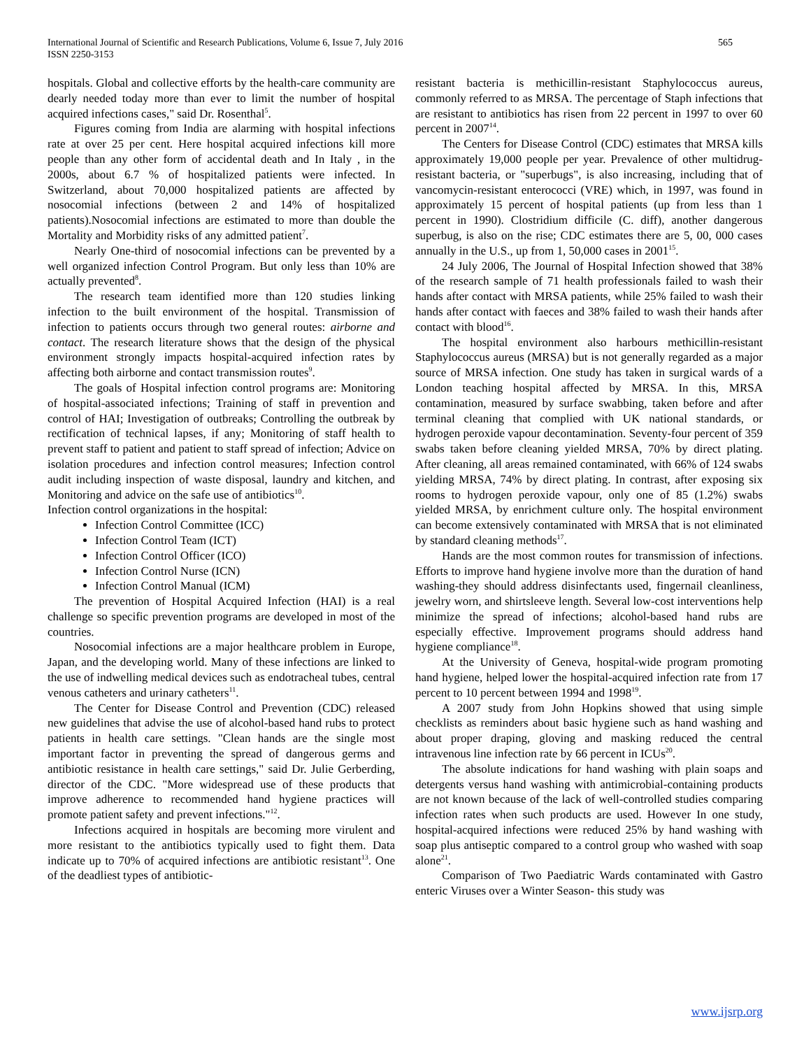International Journal of Scientific and Research Publications, Volume 6, Issue 7, July 2016
ISSN 2250-3153
565
hospitals. Global and collective efforts by the health-care community are dearly needed today more than ever to limit the number of hospital acquired infections cases," said Dr. Rosenthal<sup>5</sup>.
Figures coming from India are alarming with hospital infections rate at over 25 per cent. Here hospital acquired infections kill more people than any other form of accidental death and In Italy , in the 2000s, about 6.7 % of hospitalized patients were infected. In Switzerland, about 70,000 hospitalized patients are affected by nosocomial infections (between 2 and 14% of hospitalized patients).Nosocomial infections are estimated to more than double the Mortality and Morbidity risks of any admitted patient<sup>7</sup>.
Nearly One-third of nosocomial infections can be prevented by a well organized infection Control Program. But only less than 10% are actually prevented<sup>8</sup>.
The research team identified more than 120 studies linking infection to the built environment of the hospital. Transmission of infection to patients occurs through two general routes: airborne and contact. The research literature shows that the design of the physical environment strongly impacts hospital-acquired infection rates by affecting both airborne and contact transmission routes<sup>9</sup>.
The goals of Hospital infection control programs are: Monitoring of hospital-associated infections; Training of staff in prevention and control of HAI; Investigation of outbreaks; Controlling the outbreak by rectification of technical lapses, if any; Monitoring of staff health to prevent staff to patient and patient to staff spread of infection; Advice on isolation procedures and infection control measures; Infection control audit including inspection of waste disposal, laundry and kitchen, and Monitoring and advice on the safe use of antibiotics<sup>10</sup>.
Infection control organizations in the hospital:
Infection Control Committee (ICC)
Infection Control Team (ICT)
Infection Control Officer (ICO)
Infection Control Nurse (ICN)
Infection Control Manual (ICM)
The prevention of Hospital Acquired Infection (HAI) is a real challenge so specific prevention programs are developed in most of the countries.
Nosocomial infections are a major healthcare problem in Europe, Japan, and the developing world. Many of these infections are linked to the use of indwelling medical devices such as endotracheal tubes, central venous catheters and urinary catheters<sup>11</sup>.
The Center for Disease Control and Prevention (CDC) released new guidelines that advise the use of alcohol-based hand rubs to protect patients in health care settings. "Clean hands are the single most important factor in preventing the spread of dangerous germs and antibiotic resistance in health care settings," said Dr. Julie Gerberding, director of the CDC. "More widespread use of these products that improve adherence to recommended hand hygiene practices will promote patient safety and prevent infections."<sup>12</sup>.
Infections acquired in hospitals are becoming more virulent and more resistant to the antibiotics typically used to fight them. Data indicate up to 70% of acquired infections are antibiotic resistant<sup>13</sup>. One of the deadliest types of antibiotic-
resistant bacteria is methicillin-resistant Staphylococcus aureus, commonly referred to as MRSA. The percentage of Staph infections that are resistant to antibiotics has risen from 22 percent in 1997 to over 60 percent in 2007<sup>14</sup>.
The Centers for Disease Control (CDC) estimates that MRSA kills approximately 19,000 people per year. Prevalence of other multidrug-resistant bacteria, or "superbugs", is also increasing, including that of vancomycin-resistant enterococci (VRE) which, in 1997, was found in approximately 15 percent of hospital patients (up from less than 1 percent in 1990). Clostridium difficile (C. diff), another dangerous superbug, is also on the rise; CDC estimates there are 5, 00, 000 cases annually in the U.S., up from 1, 50,000 cases in 2001<sup>15</sup>.
24 July 2006, The Journal of Hospital Infection showed that 38% of the research sample of 71 health professionals failed to wash their hands after contact with MRSA patients, while 25% failed to wash their hands after contact with faeces and 38% failed to wash their hands after contact with blood<sup>16</sup>.
The hospital environment also harbours methicillin-resistant Staphylococcus aureus (MRSA) but is not generally regarded as a major source of MRSA infection. One study has taken in surgical wards of a London teaching hospital affected by MRSA. In this, MRSA contamination, measured by surface swabbing, taken before and after terminal cleaning that complied with UK national standards, or hydrogen peroxide vapour decontamination. Seventy-four percent of 359 swabs taken before cleaning yielded MRSA, 70% by direct plating. After cleaning, all areas remained contaminated, with 66% of 124 swabs yielding MRSA, 74% by direct plating. In contrast, after exposing six rooms to hydrogen peroxide vapour, only one of 85 (1.2%) swabs yielded MRSA, by enrichment culture only. The hospital environment can become extensively contaminated with MRSA that is not eliminated by standard cleaning methods<sup>17</sup>.
Hands are the most common routes for transmission of infections. Efforts to improve hand hygiene involve more than the duration of hand washing-they should address disinfectants used, fingernail cleanliness, jewelry worn, and shirtsleeve length. Several low-cost interventions help minimize the spread of infections; alcohol-based hand rubs are especially effective. Improvement programs should address hand hygiene compliance<sup>18</sup>.
At the University of Geneva, hospital-wide program promoting hand hygiene, helped lower the hospital-acquired infection rate from 17 percent to 10 percent between 1994 and 1998<sup>19</sup>.
A 2007 study from John Hopkins showed that using simple checklists as reminders about basic hygiene such as hand washing and about proper draping, gloving and masking reduced the central intravenous line infection rate by 66 percent in ICUs<sup>20</sup>.
The absolute indications for hand washing with plain soaps and detergents versus hand washing with antimicrobial-containing products are not known because of the lack of well-controlled studies comparing infection rates when such products are used. However In one study, hospital-acquired infections were reduced 25% by hand washing with soap plus antiseptic compared to a control group who washed with soap alone<sup>21</sup>.
Comparison of Two Paediatric Wards contaminated with Gastro enteric Viruses over a Winter Season- this study was
www.ijsrp.org